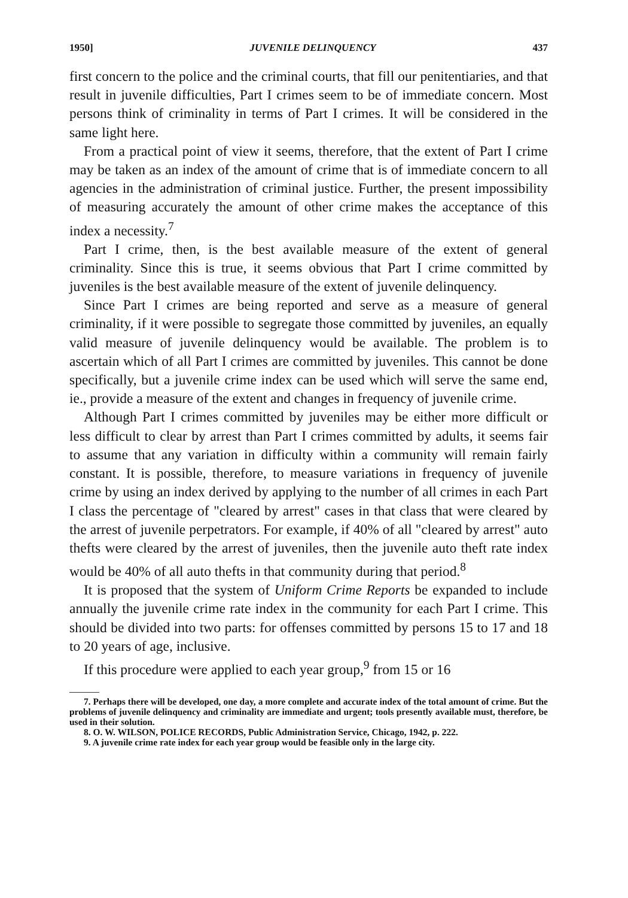1950] JUVENILE DELINQUENCY 437
first concern to the police and the criminal courts, that fill our penitentiaries, and that result in juvenile difficulties, Part I crimes seem to be of immediate concern. Most persons think of criminality in terms of Part I crimes. It will be considered in the same light here.
From a practical point of view it seems, therefore, that the extent of Part I crime may be taken as an index of the amount of crime that is of immediate concern to all agencies in the administration of criminal justice. Further, the present impossibility of measuring accurately the amount of other crime makes the acceptance of this index a necessity.<sup>7</sup>
Part I crime, then, is the best available measure of the extent of general criminality. Since this is true, it seems obvious that Part I crime committed by juveniles is the best available measure of the extent of juvenile delinquency.
Since Part I crimes are being reported and serve as a measure of general criminality, if it were possible to segregate those committed by juveniles, an equally valid measure of juvenile delinquency would be available. The problem is to ascertain which of all Part I crimes are committed by juveniles. This cannot be done specifically, but a juvenile crime index can be used which will serve the same end, ie., provide a measure of the extent and changes in frequency of juvenile crime.
Although Part I crimes committed by juveniles may be either more difficult or less difficult to clear by arrest than Part I crimes committed by adults, it seems fair to assume that any variation in difficulty within a community will remain fairly constant. It is possible, therefore, to measure variations in frequency of juvenile crime by using an index derived by applying to the number of all crimes in each Part I class the percentage of "cleared by arrest" cases in that class that were cleared by the arrest of juvenile perpetrators. For example, if 40% of all "cleared by arrest" auto thefts were cleared by the arrest of juveniles, then the juvenile auto theft rate index would be 40% of all auto thefts in that community during that period.<sup>8</sup>
It is proposed that the system of Uniform Crime Reports be expanded to include annually the juvenile crime rate index in the community for each Part I crime. This should be divided into two parts: for offenses committed by persons 15 to 17 and 18 to 20 years of age, inclusive.
If this procedure were applied to each year group,<sup>9</sup> from 15 or 16
7. Perhaps there will be developed, one day, a more complete and accurate index of the total amount of crime. But the problems of juvenile delinquency and criminality are immediate and urgent; tools presently available must, therefore, be used in their solution.
8. O. W. WILSON, POLICE RECORDS, Public Administration Service, Chicago, 1942, p. 222.
9. A juvenile crime rate index for each year group would be feasible only in the large city.